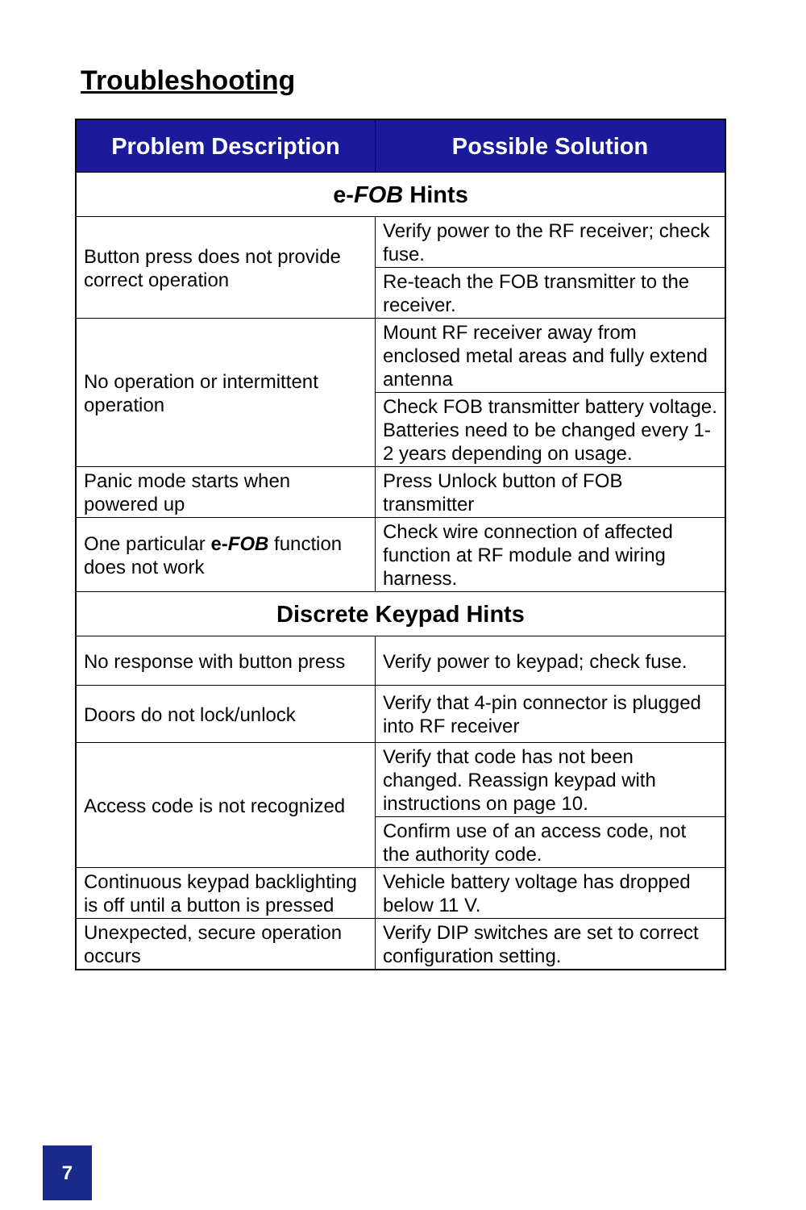Troubleshooting
| Problem Description | Possible Solution |
| --- | --- |
| e- FOB Hints | |
| Button press does not provide correct operation | Verify power to the RF receiver; check fuse. |
| | Re-teach the FOB transmitter to the receiver. |
| No operation or intermittent operation | Mount RF receiver away from enclosed metal areas and fully extend antenna |
| | Check FOB transmitter battery voltage. Batteries need to be changed every 1-2 years depending on usage. |
| Panic mode starts when powered up | Press Unlock button of FOB transmitter |
| One particular e- FOB function does not work | Check wire connection of affected function at RF module and wiring harness. |
| Discrete Keypad Hints | |
| No response with button press | Verify power to keypad; check fuse. |
| Doors do not lock/unlock | Verify that 4-pin connector is plugged into RF receiver |
| Access code is not recognized | Verify that code has not been changed. Reassign keypad with instructions on page 10. |
| | Confirm use of an access code, not the authority code. |
| Continuous keypad backlighting is off until a button is pressed | Vehicle battery voltage has dropped below 11 V. |
| Unexpected, secure operation occurs | Verify DIP switches are set to correct configuration setting. |
7